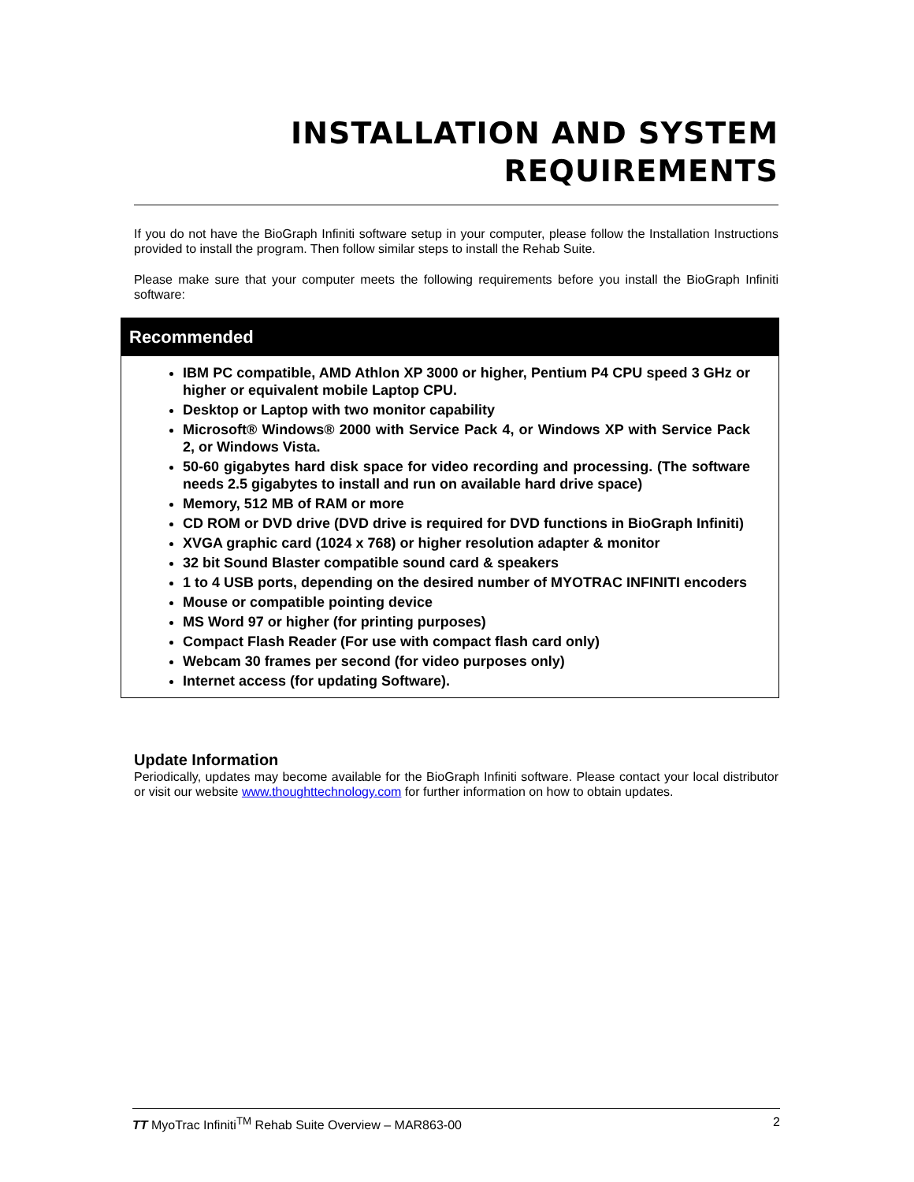INSTALLATION AND SYSTEM
REQUIREMENTS
If you do not have the BioGraph Infiniti software setup in your computer, please follow the Installation Instructions provided to install the program. Then follow similar steps to install the Rehab Suite.
Please make sure that your computer meets the following requirements before you install the BioGraph Infiniti software:
Recommended
IBM PC compatible, AMD Athlon XP 3000 or higher, Pentium P4 CPU speed 3 GHz or higher or equivalent mobile Laptop CPU.
Desktop or Laptop with two monitor capability
Microsoft® Windows® 2000 with Service Pack 4, or Windows XP with Service Pack 2, or Windows Vista.
50-60 gigabytes hard disk space for video recording and processing. (The software needs 2.5 gigabytes to install and run on available hard drive space)
Memory, 512 MB of RAM or more
CD ROM or DVD drive (DVD drive is required for DVD functions in BioGraph Infiniti)
XVGA graphic card (1024 x 768) or higher resolution adapter & monitor
32 bit Sound Blaster compatible sound card & speakers
1 to 4 USB ports, depending on the desired number of MYOTRAC INFINITI encoders
Mouse or compatible pointing device
MS Word 97 or higher (for printing purposes)
Compact Flash Reader (For use with compact flash card only)
Webcam 30 frames per second (for video purposes only)
Internet access (for updating Software).
Update Information
Periodically, updates may become available for the BioGraph Infiniti software. Please contact your local distributor or visit our website www.thoughttechnology.com for further information on how to obtain updates.
TT MyoTrac Infiniti<sup>TM</sup> Rehab Suite Overview – MAR863-00 2